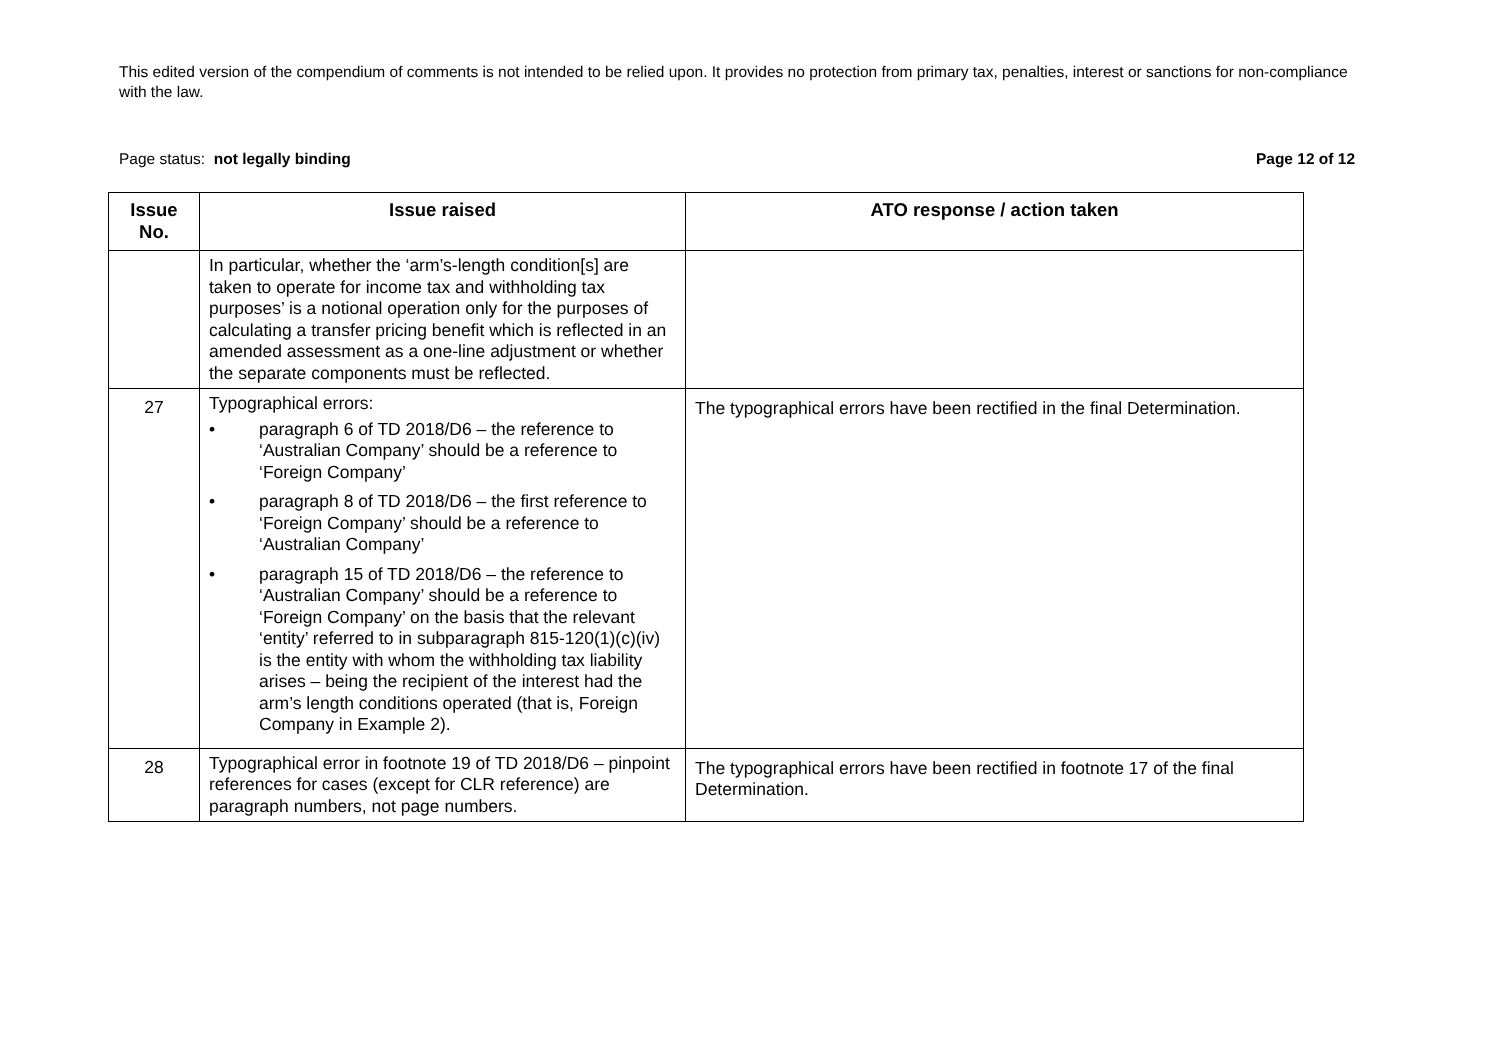This edited version of the compendium of comments is not intended to be relied upon. It provides no protection from primary tax, penalties, interest or sanctions for non-compliance with the law.
Page status: not legally binding
Page 12 of 12
| Issue No. | Issue raised | ATO response / action taken |
| --- | --- | --- |
| | In particular, whether the ‘arm’s-length condition[s] are taken to operate for income tax and withholding tax purposes’ is a notional operation only for the purposes of calculating a transfer pricing benefit which is reflected in an amended assessment as a one-line adjustment or whether the separate components must be reflected. | |
| 27 | Typographical errors: • paragraph 6 of TD 2018/D6 – the reference to ‘Australian Company’ should be a reference to ‘Foreign Company’ • paragraph 8 of TD 2018/D6 – the first reference to ‘Foreign Company’ should be a reference to ‘Australian Company’ • paragraph 15 of TD 2018/D6 – the reference to ‘Australian Company’ should be a reference to ‘Foreign Company’ on the basis that the relevant ‘entity’ referred to in subparagraph 815-120(1)(c)(iv) is the entity with whom the withholding tax liability arises – being the recipient of the interest had the arm’s length conditions operated (that is, Foreign Company in Example 2). | The typographical errors have been rectified in the final Determination. |
| 28 | Typographical error in footnote 19 of TD 2018/D6 – pinpoint references for cases (except for CLR reference) are paragraph numbers, not page numbers. | The typographical errors have been rectified in footnote 17 of the final Determination. |